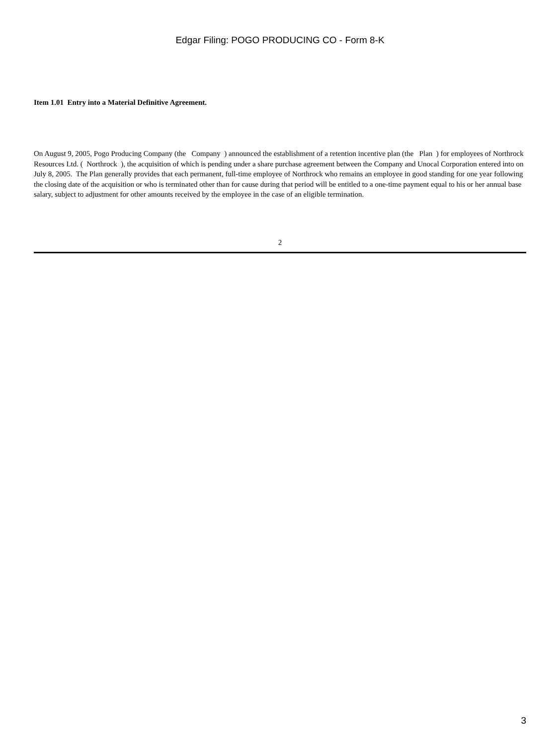Edgar Filing: POGO PRODUCING CO - Form 8-K
Item 1.01 Entry into a Material Definitive Agreement.
On August 9, 2005, Pogo Producing Company (the Company ) announced the establishment of a retention incentive plan (the Plan ) for employees of Northrock Resources Ltd. ( Northrock ), the acquisition of which is pending under a share purchase agreement between the Company and Unocal Corporation entered into on July 8, 2005. The Plan generally provides that each permanent, full-time employee of Northrock who remains an employee in good standing for one year following the closing date of the acquisition or who is terminated other than for cause during that period will be entitled to a one-time payment equal to his or her annual base salary, subject to adjustment for other amounts received by the employee in the case of an eligible termination.
2
3